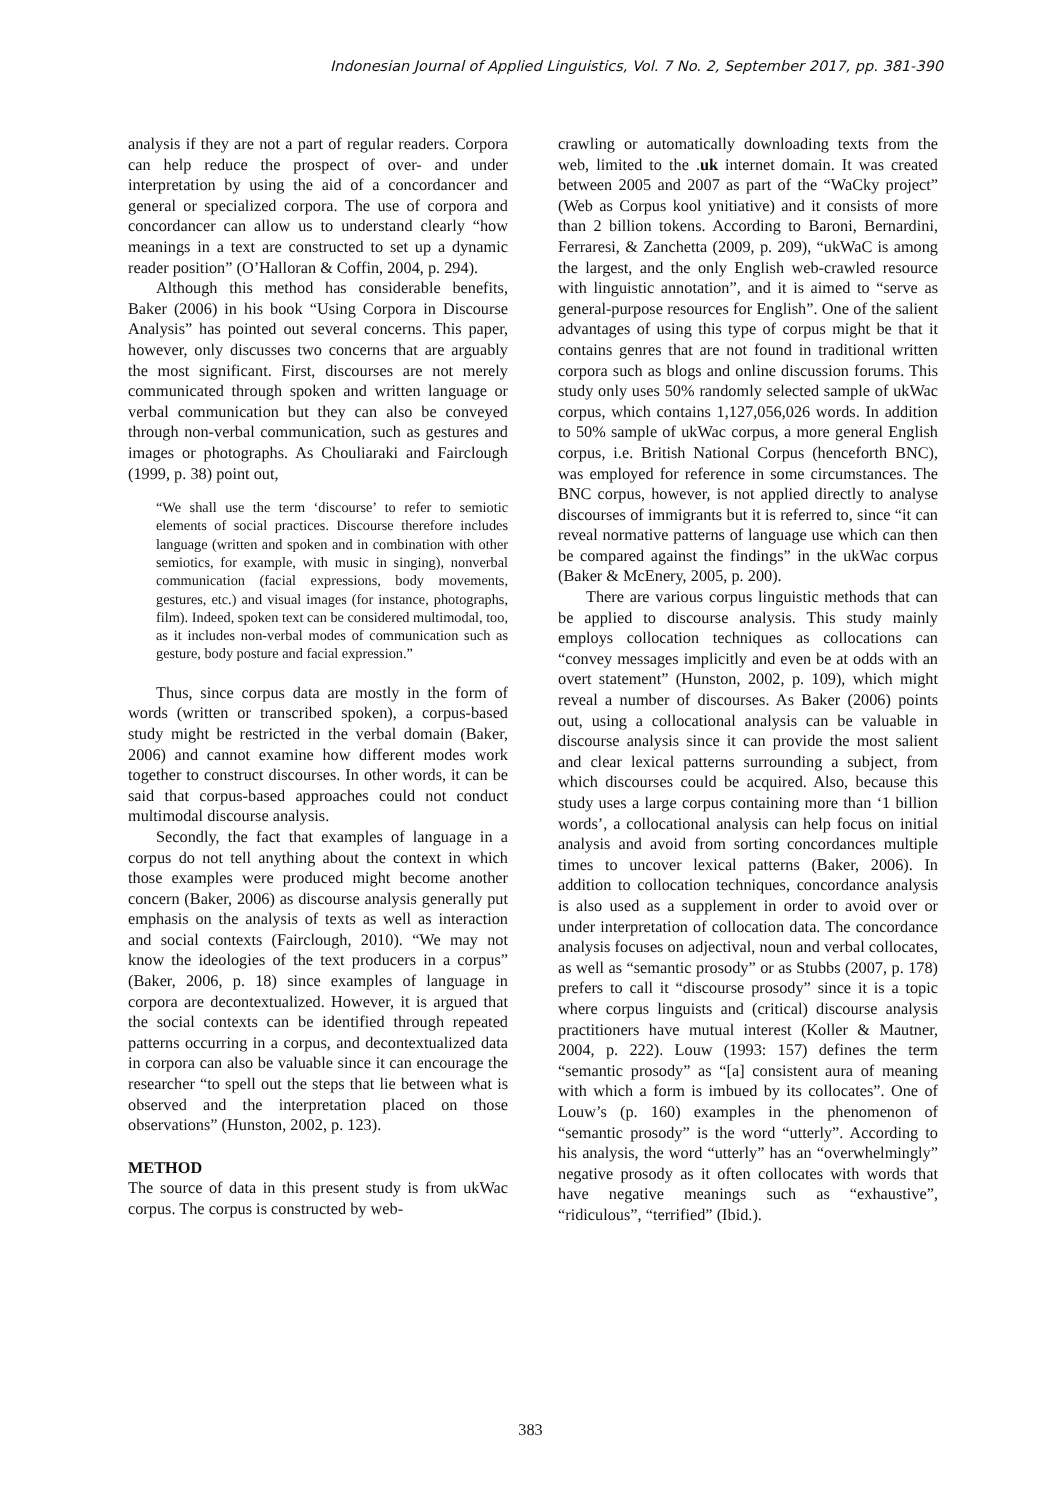Indonesian Journal of Applied Linguistics, Vol. 7 No. 2, September 2017, pp. 381-390
analysis if they are not a part of regular readers. Corpora can help reduce the prospect of over- and under interpretation by using the aid of a concordancer and general or specialized corpora. The use of corpora and concordancer can allow us to understand clearly “how meanings in a text are constructed to set up a dynamic reader position” (O’Halloran & Coffin, 2004, p. 294).
Although this method has considerable benefits, Baker (2006) in his book “Using Corpora in Discourse Analysis” has pointed out several concerns. This paper, however, only discusses two concerns that are arguably the most significant. First, discourses are not merely communicated through spoken and written language or verbal communication but they can also be conveyed through non-verbal communication, such as gestures and images or photographs. As Chouliaraki and Fairclough (1999, p. 38) point out,
“We shall use the term ‘discourse’ to refer to semiotic elements of social practices. Discourse therefore includes language (written and spoken and in combination with other semiotics, for example, with music in singing), nonverbal communication (facial expressions, body movements, gestures, etc.) and visual images (for instance, photographs, film). Indeed, spoken text can be considered multimodal, too, as it includes non-verbal modes of communication such as gesture, body posture and facial expression.”
Thus, since corpus data are mostly in the form of words (written or transcribed spoken), a corpus-based study might be restricted in the verbal domain (Baker, 2006) and cannot examine how different modes work together to construct discourses. In other words, it can be said that corpus-based approaches could not conduct multimodal discourse analysis.
Secondly, the fact that examples of language in a corpus do not tell anything about the context in which those examples were produced might become another concern (Baker, 2006) as discourse analysis generally put emphasis on the analysis of texts as well as interaction and social contexts (Fairclough, 2010). “We may not know the ideologies of the text producers in a corpus” (Baker, 2006, p. 18) since examples of language in corpora are decontextualized. However, it is argued that the social contexts can be identified through repeated patterns occurring in a corpus, and decontextualized data in corpora can also be valuable since it can encourage the researcher “to spell out the steps that lie between what is observed and the interpretation placed on those observations” (Hunston, 2002, p. 123).
METHOD
The source of data in this present study is from ukWac corpus. The corpus is constructed by web-
crawling or automatically downloading texts from the web, limited to the .uk internet domain. It was created between 2005 and 2007 as part of the “WaCky project” (Web as Corpus kool ynitiative) and it consists of more than 2 billion tokens. According to Baroni, Bernardini, Ferraresi, & Zanchetta (2009, p. 209), “ukWaC is among the largest, and the only English web-crawled resource with linguistic annotation”, and it is aimed to “serve as general-purpose resources for English”. One of the salient advantages of using this type of corpus might be that it contains genres that are not found in traditional written corpora such as blogs and online discussion forums. This study only uses 50% randomly selected sample of ukWac corpus, which contains 1,127,056,026 words. In addition to 50% sample of ukWac corpus, a more general English corpus, i.e. British National Corpus (henceforth BNC), was employed for reference in some circumstances. The BNC corpus, however, is not applied directly to analyse discourses of immigrants but it is referred to, since “it can reveal normative patterns of language use which can then be compared against the findings” in the ukWac corpus (Baker & McEnery, 2005, p. 200).
There are various corpus linguistic methods that can be applied to discourse analysis. This study mainly employs collocation techniques as collocations can “convey messages implicitly and even be at odds with an overt statement” (Hunston, 2002, p. 109), which might reveal a number of discourses. As Baker (2006) points out, using a collocational analysis can be valuable in discourse analysis since it can provide the most salient and clear lexical patterns surrounding a subject, from which discourses could be acquired. Also, because this study uses a large corpus containing more than ‘1 billion words’, a collocational analysis can help focus on initial analysis and avoid from sorting concordances multiple times to uncover lexical patterns (Baker, 2006). In addition to collocation techniques, concordance analysis is also used as a supplement in order to avoid over or under interpretation of collocation data. The concordance analysis focuses on adjectival, noun and verbal collocates, as well as “semantic prosody” or as Stubbs (2007, p. 178) prefers to call it “discourse prosody” since it is a topic where corpus linguists and (critical) discourse analysis practitioners have mutual interest (Koller & Mautner, 2004, p. 222). Louw (1993: 157) defines the term “semantic prosody” as “[a] consistent aura of meaning with which a form is imbued by its collocates”. One of Louw’s (p. 160) examples in the phenomenon of “semantic prosody” is the word “utterly”. According to his analysis, the word “utterly” has an “overwhelmingly” negative prosody as it often collocates with words that have negative meanings such as “exhaustive”, “ridiculous”, “terrified” (Ibid.).
383